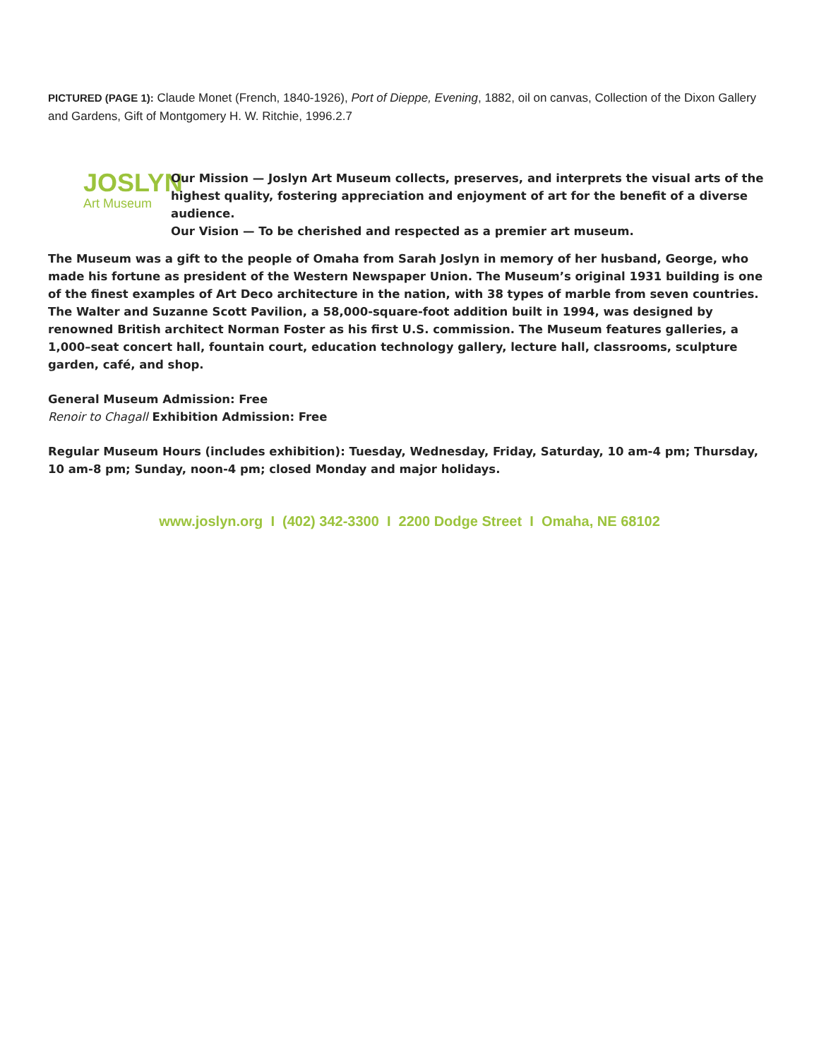PICTURED (PAGE 1): Claude Monet (French, 1840-1926), Port of Dieppe, Evening, 1882, oil on canvas, Collection of the Dixon Gallery and Gardens, Gift of Montgomery H. W. Ritchie, 1996.2.7
JOSLYN
Art Museum
Our Mission — Joslyn Art Museum collects, preserves, and interprets the visual arts of the highest quality, fostering appreciation and enjoyment of art for the benefit of a diverse audience.
Our Vision — To be cherished and respected as a premier art museum.
The Museum was a gift to the people of Omaha from Sarah Joslyn in memory of her husband, George, who made his fortune as president of the Western Newspaper Union. The Museum’s original 1931 building is one of the finest examples of Art Deco architecture in the nation, with 38 types of marble from seven countries. The Walter and Suzanne Scott Pavilion, a 58,000-square-foot addition built in 1994, was designed by renowned British architect Norman Foster as his first U.S. commission. The Museum features galleries, a 1,000–seat concert hall, fountain court, education technology gallery, lecture hall, classrooms, sculpture garden, café, and shop.
General Museum Admission: Free
Renoir to Chagall Exhibition Admission: Free
Regular Museum Hours (includes exhibition): Tuesday, Wednesday, Friday, Saturday, 10 am-4 pm; Thursday,
10 am-8 pm; Sunday, noon-4 pm; closed Monday and major holidays.
www.joslyn.org I (402) 342-3300 I 2200 Dodge Street I Omaha, NE 68102